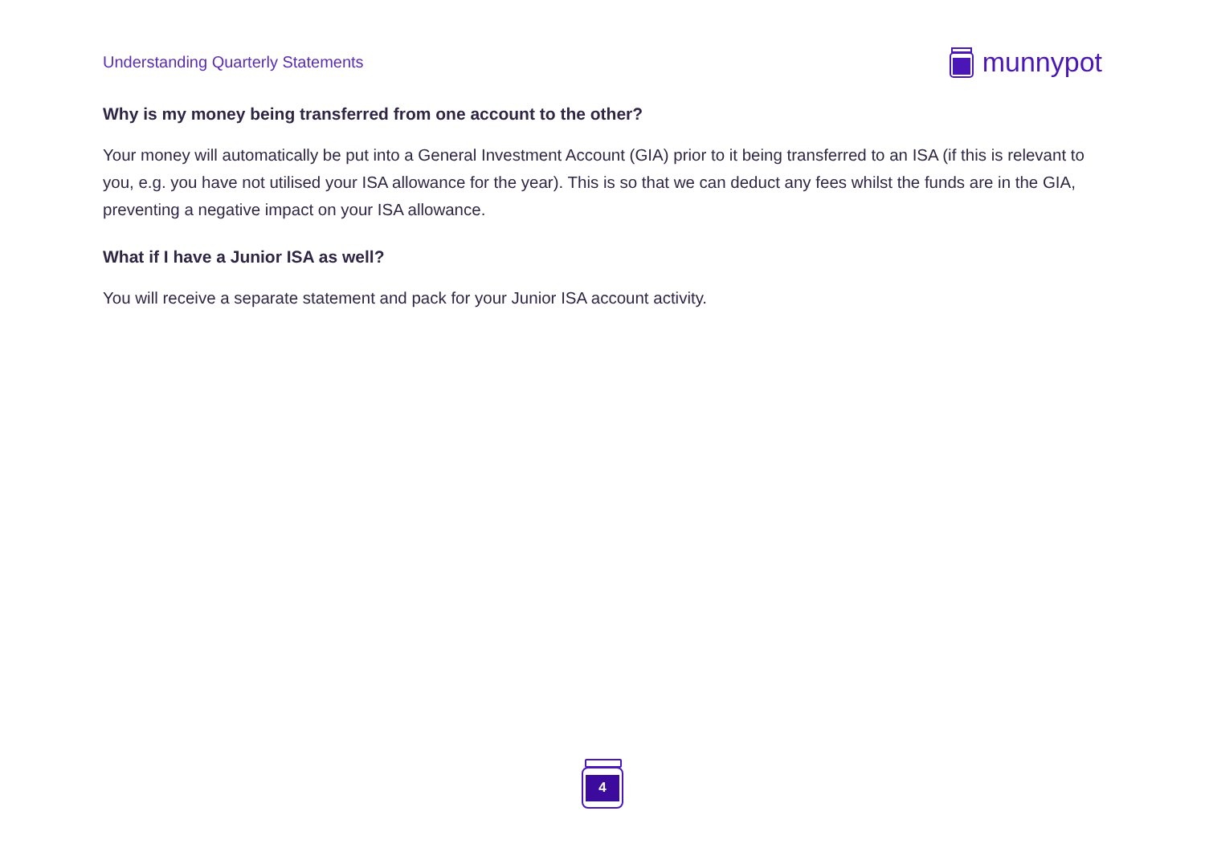Understanding Quarterly Statements
munnypot
Why is my money being transferred from one account to the other?
Your money will automatically be put into a General Investment Account (GIA) prior to it being transferred to an ISA (if this is relevant to you, e.g. you have not utilised your ISA allowance for the year). This is so that we can deduct any fees whilst the funds are in the GIA, preventing a negative impact on your ISA allowance.
What if I have a Junior ISA as well?
You will receive a separate statement and pack for your Junior ISA account activity.
4